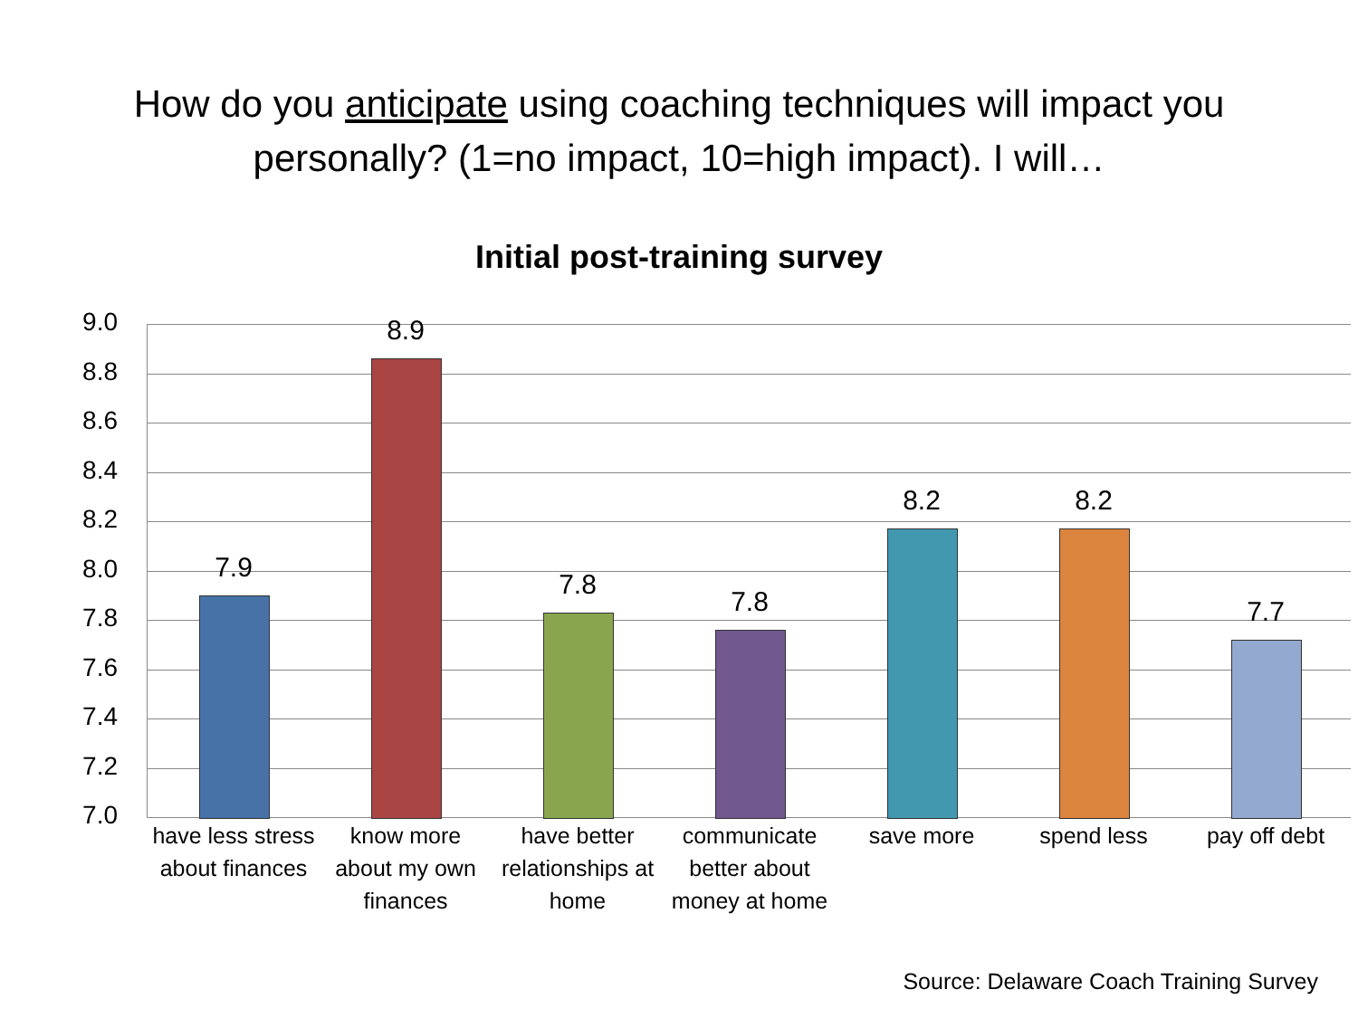How do you anticipate using coaching techniques will impact you
personally? (1=no impact, 10=high impact). I will…
Initial post-training survey
9.0
8.8
8.6
8.4
8.2
8.0
7.8
7.6
7.4
7.2
7.0
7.9
8.9
7.8
7.8
8.2 8.2
7.7
have less stress about finances
know more about my own finances
have better relationships at home
communicate better about money at home
save more spend less pay off debt
Source: Delaware Coach Training Survey